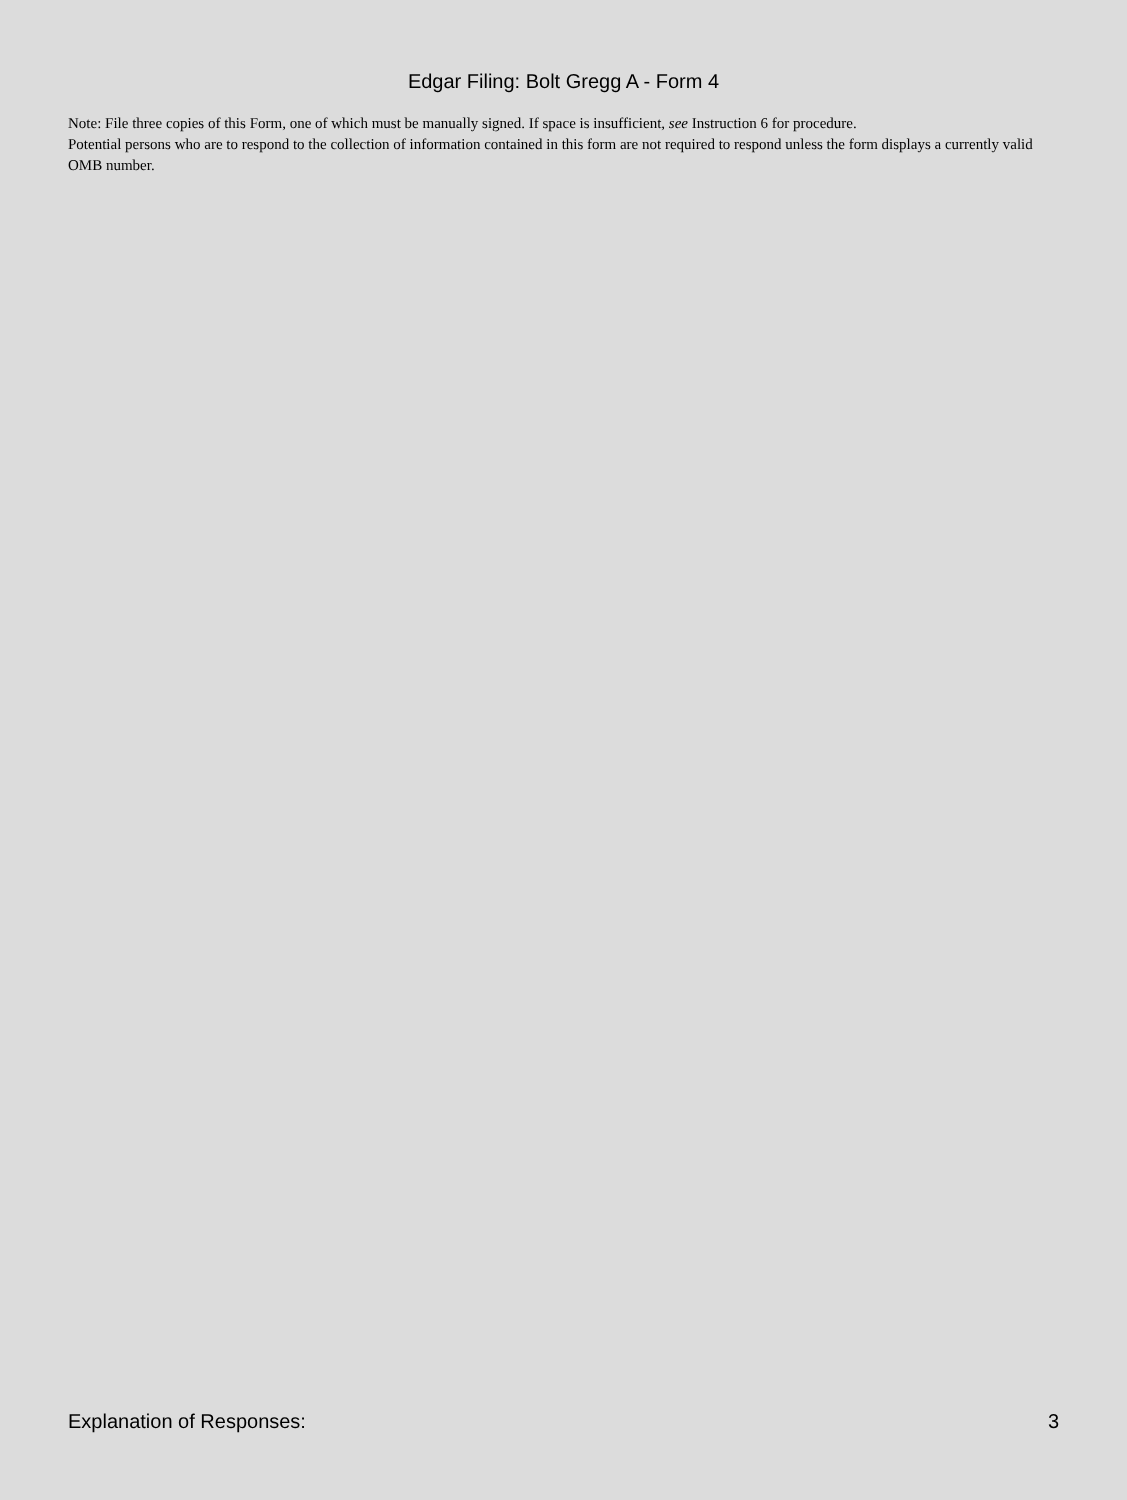Edgar Filing: Bolt Gregg A - Form 4
Note: File three copies of this Form, one of which must be manually signed. If space is insufficient, see Instruction 6 for procedure.
Potential persons who are to respond to the collection of information contained in this form are not required to respond unless the form displays a currently valid OMB number.
Explanation of Responses: 3